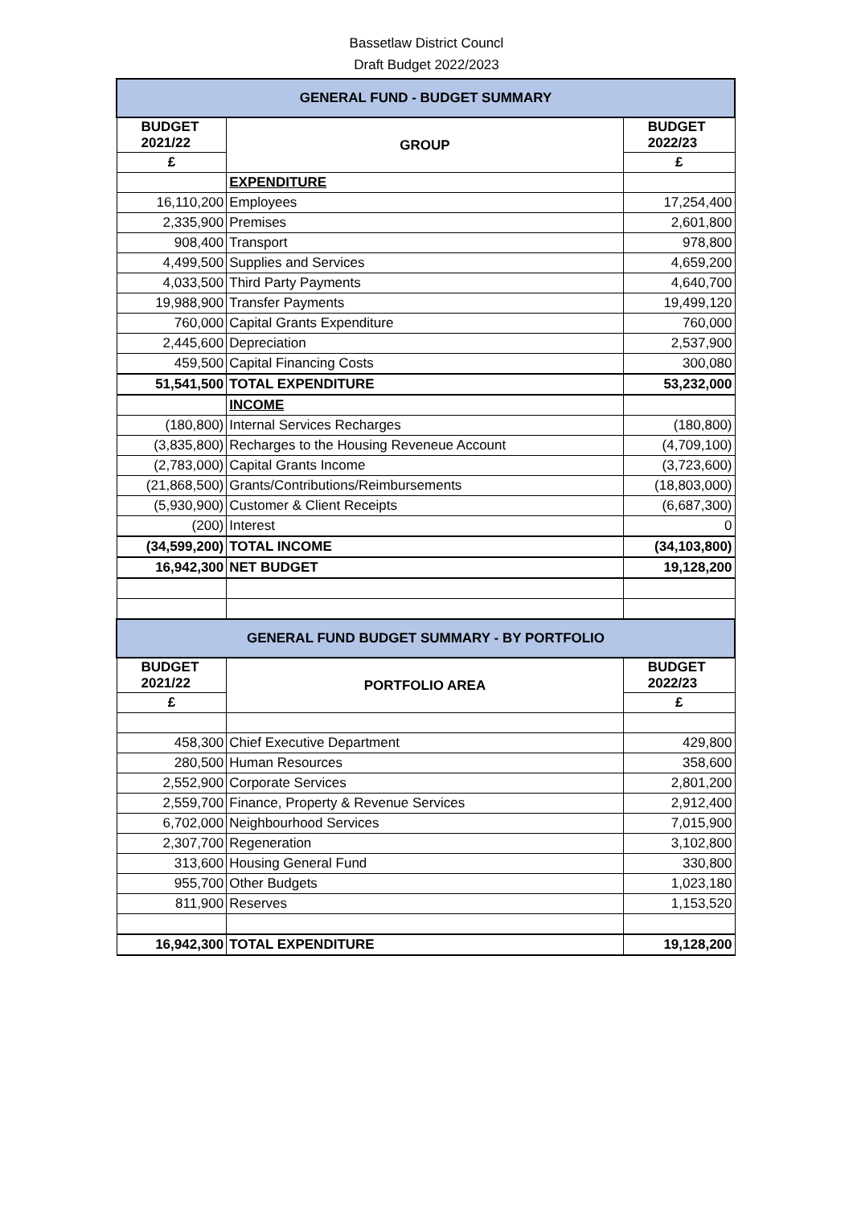Bassetlaw District Councl
Draft Budget 2022/2023
| GENERAL FUND - BUDGET SUMMARY | | |
| BUDGET 2021/22 | GROUP | BUDGET 2022/23 |
| £ | | £ |
| | EXPENDITURE | |
| 16,110,200 | Employees | 17,254,400 |
| 2,335,900 | Premises | 2,601,800 |
| 908,400 | Transport | 978,800 |
| 4,499,500 | Supplies and Services | 4,659,200 |
| 4,033,500 | Third Party Payments | 4,640,700 |
| 19,988,900 | Transfer Payments | 19,499,120 |
| 760,000 | Capital Grants Expenditure | 760,000 |
| 2,445,600 | Depreciation | 2,537,900 |
| 459,500 | Capital Financing Costs | 300,080 |
| 51,541,500 | TOTAL EXPENDITURE | 53,232,000 |
| | INCOME | |
| (180,800) | Internal Services Recharges | (180,800) |
| (3,835,800) | Recharges to the Housing Reveneue Account | (4,709,100) |
| (2,783,000) | Capital Grants Income | (3,723,600) |
| (21,868,500) | Grants/Contributions/Reimbursements | (18,803,000) |
| (5,930,900) | Customer & Client Receipts | (6,687,300) |
| (200) | Interest | 0 |
| (34,599,200) | TOTAL INCOME | (34,103,800) |
| 16,942,300 | NET BUDGET | 19,128,200 |
| GENERAL FUND BUDGET SUMMARY - BY PORTFOLIO | | |
| BUDGET 2021/22 | PORTFOLIO AREA | BUDGET 2022/23 |
| £ | | £ |
| 458,300 | Chief Executive Department | 429,800 |
| 280,500 | Human Resources | 358,600 |
| 2,552,900 | Corporate Services | 2,801,200 |
| 2,559,700 | Finance, Property & Revenue Services | 2,912,400 |
| 6,702,000 | Neighbourhood Services | 7,015,900 |
| 2,307,700 | Regeneration | 3,102,800 |
| 313,600 | Housing General Fund | 330,800 |
| 955,700 | Other Budgets | 1,023,180 |
| 811,900 | Reserves | 1,153,520 |
| 16,942,300 | TOTAL EXPENDITURE | 19,128,200 |